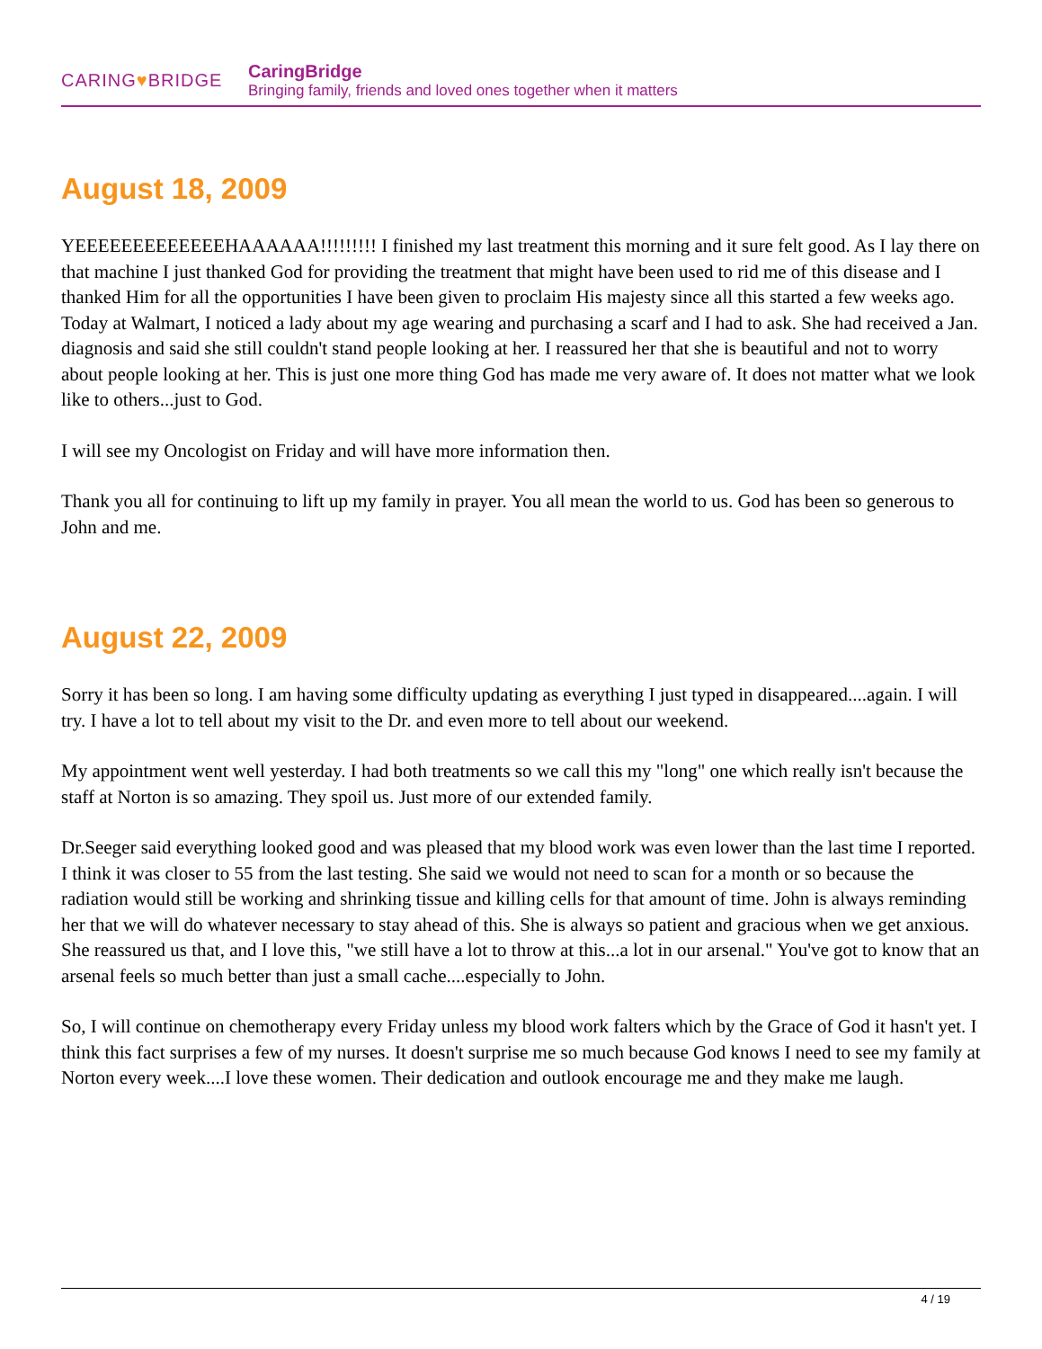CARING♥BRIDGE
CaringBridge
Bringing family, friends and loved ones together when it matters
August 18, 2009
YEEEEEEEEEEEEEHAAAAAA!!!!!!!!! I finished my last treatment this morning and it sure felt good. As I lay there on that machine I just thanked God for providing the treatment that might have been used to rid me of this disease and I thanked Him for all the opportunities I have been given to proclaim His majesty since all this started a few weeks ago.
Today at Walmart, I noticed a lady about my age wearing and purchasing a scarf and I had to ask. She had received a Jan. diagnosis and said she still couldn't stand people looking at her. I reassured her that she is beautiful and not to worry about people looking at her. This is just one more thing God has made me very aware of. It does not matter what we look like to others...just to God.
I will see my Oncologist on Friday and will have more information then.
Thank you all for continuing to lift up my family in prayer. You all mean the world to us. God has been so generous to John and me.
August 22, 2009
Sorry it has been so long. I am having some difficulty updating as everything I just typed in disappeared....again. I will try. I have a lot to tell about my visit to the Dr. and even more to tell about our weekend.
My appointment went well yesterday. I had both treatments so we call this my "long" one which really isn't because the staff at Norton is so amazing. They spoil us. Just more of our extended family.
Dr.Seeger said everything looked good and was pleased that my blood work was even lower than the last time I reported. I think it was closer to 55 from the last testing. She said we would not need to scan for a month or so because the radiation would still be working and shrinking tissue and killing cells for that amount of time. John is always reminding her that we will do whatever necessary to stay ahead of this. She is always so patient and gracious when we get anxious. She reassured us that, and I love this, "we still have a lot to throw at this...a lot in our arsenal." You've got to know that an arsenal feels so much better than just a small cache....especially to John.
So, I will continue on chemotherapy every Friday unless my blood work falters which by the Grace of God it hasn't yet. I think this fact surprises a few of my nurses. It doesn't surprise me so much because God knows I need to see my family at Norton every week....I love these women. Their dedication and outlook encourage me and they make me laugh.
4 / 19